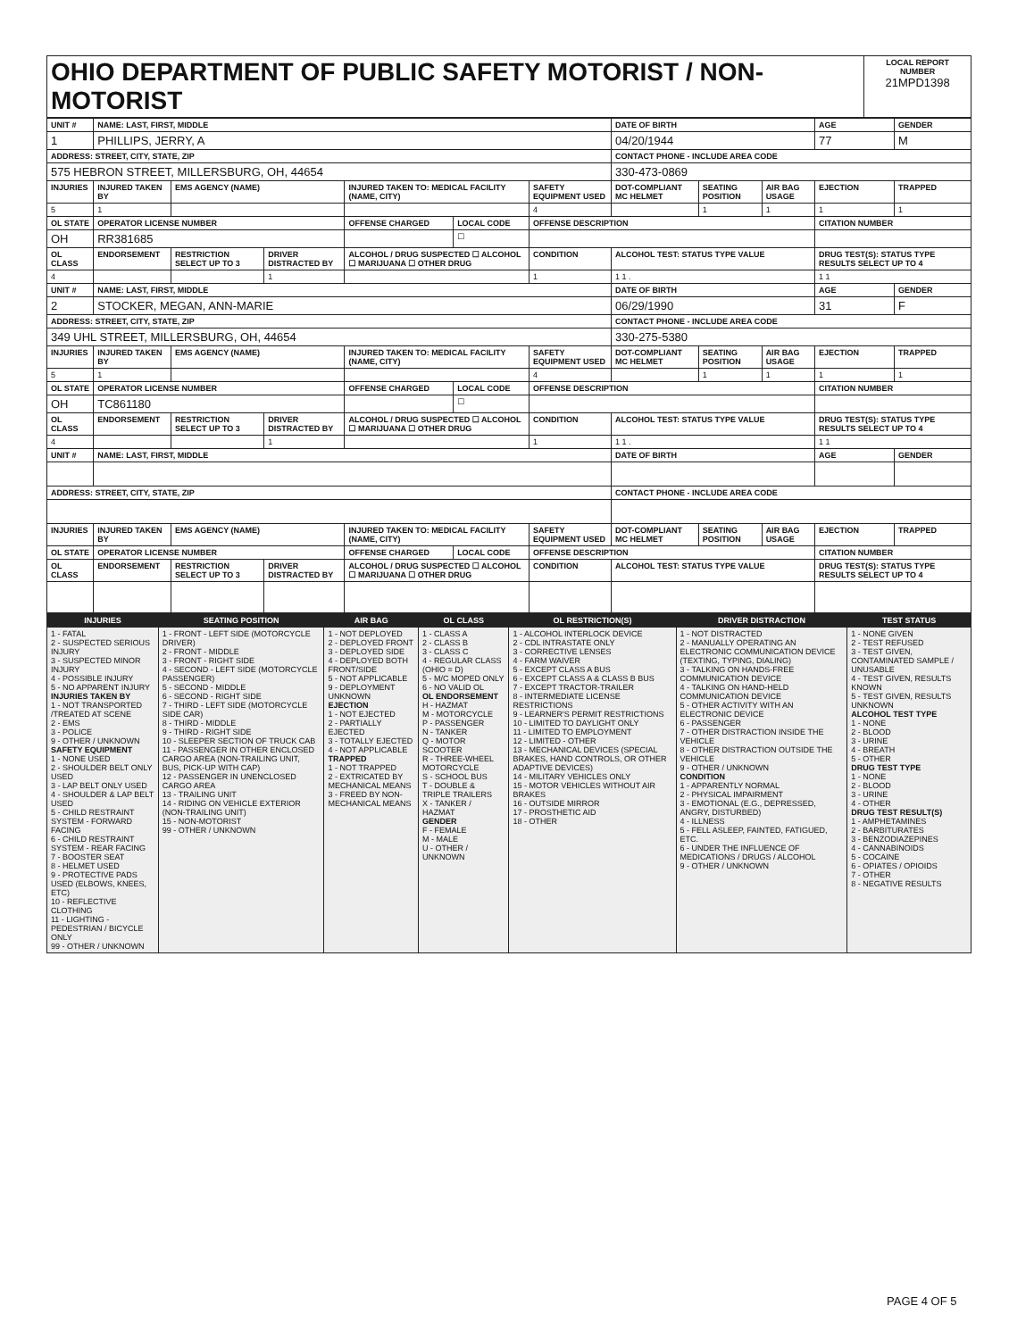| OHIO DEPARTMENT OF PUBLIC SAFETY MOTORIST / NON-MOTORIST | LOCAL REPORT NUMBER 21MPD1398 |
| UNIT # | NAME: LAST, FIRST, MIDDLE | | | | | | DATE OF BIRTH | | | AGE | GENDER |
| --- | --- | --- | --- | --- | --- | --- | --- | --- | --- | --- | --- |
| 1 | PHILLIPS, JERRY, A | | | | | | 04/20/1944 | | | 77 | M |
| ADDRESS: STREET, CITY, STATE, ZIP | | | | | | | CONTACT PHONE - INCLUDE AREA CODE | | | | |
| 575 HEBRON STREET, MILLERSBURG, OH, 44654 | | | | | | | 330-473-0869 | | | | |
| INJURIES | INJURED TAKEN BY | EMS AGENCY (NAME) | | INJURED TAKEN TO: MEDICAL FACILITY (NAME, CITY) | | SAFETY EQUIPMENT USED | DOT-COMPLIANT MC HELMET | SEATING POSITION | AIR BAG USAGE | EJECTION | TRAPPED |
| 5 | 1 | | | | | 4 | | 1 | 1 | 1 | 1 |
| OL STATE | OPERATOR LICENSE NUMBER | | | OFFENSE CHARGED | LOCAL CODE | OFFENSE DESCRIPTION | | | | CITATION NUMBER | |
| OH | RR381685 | | | | ☐ | | | | | | |
| OL CLASS | ENDORSEMENT | RESTRICTION SELECT UP TO 3 | DRIVER DISTRACTED BY | ALCOHOL / DRUG SUSPECTED ☐ ALCOHOL ☐ MARIJUANA ☐ OTHER DRUG | | CONDITION | ALCOHOL TEST: STATUS TYPE VALUE | | | DRUG TEST(S): STATUS TYPE RESULTS SELECT UP TO 4 | |
| 4 | | | 1 | | | 1 | 1 1 . | | | 1 1 | |
| UNIT # | NAME: LAST, FIRST, MIDDLE | | | | | | DATE OF BIRTH | | | AGE | GENDER |
| 2 | STOCKER, MEGAN, ANN-MARIE | | | | | | 06/29/1990 | | | 31 | F |
| ADDRESS: STREET, CITY, STATE, ZIP | | | | | | | CONTACT PHONE - INCLUDE AREA CODE | | | | |
| 349 UHL STREET, MILLERSBURG, OH, 44654 | | | | | | | 330-275-5380 | | | | |
| INJURIES | INJURED TAKEN BY | EMS AGENCY (NAME) | | INJURED TAKEN TO: MEDICAL FACILITY (NAME, CITY) | | SAFETY EQUIPMENT USED | DOT-COMPLIANT MC HELMET | SEATING POSITION | AIR BAG USAGE | EJECTION | TRAPPED |
| 5 | 1 | | | | | 4 | | 1 | 1 | 1 | 1 |
| OL STATE | OPERATOR LICENSE NUMBER | | | OFFENSE CHARGED | LOCAL CODE | OFFENSE DESCRIPTION | | | | CITATION NUMBER | |
| OH | TC861180 | | | | ☐ | | | | | | |
| OL CLASS | ENDORSEMENT | RESTRICTION SELECT UP TO 3 | DRIVER DISTRACTED BY | ALCOHOL / DRUG SUSPECTED ☐ ALCOHOL ☐ MARIJUANA ☐ OTHER DRUG | | CONDITION | ALCOHOL TEST: STATUS TYPE VALUE | | | DRUG TEST(S): STATUS TYPE RESULTS SELECT UP TO 4 | |
| 4 | | | 1 | | | 1 | 1 1 . | | | 1 1 | |
| UNIT # | NAME: LAST, FIRST, MIDDLE | | | | | | DATE OF BIRTH | | | AGE | GENDER |
| ADDRESS: STREET, CITY, STATE, ZIP | | | | | | | CONTACT PHONE - INCLUDE AREA CODE | | | | |
| INJURIES | INJURED TAKEN BY | EMS AGENCY (NAME) | | INJURED TAKEN TO: MEDICAL FACILITY (NAME, CITY) | | SAFETY EQUIPMENT USED | DOT-COMPLIANT MC HELMET | SEATING POSITION | AIR BAG USAGE | EJECTION | TRAPPED |
| OL STATE | OPERATOR LICENSE NUMBER | | | OFFENSE CHARGED | LOCAL CODE | OFFENSE DESCRIPTION | | | | CITATION NUMBER | |
| OL CLASS | ENDORSEMENT | RESTRICTION SELECT UP TO 3 | DRIVER DISTRACTED BY | ALCOHOL / DRUG SUSPECTED ☐ ALCOHOL ☐ MARIJUANA ☐ OTHER DRUG | | CONDITION | ALCOHOL TEST: STATUS TYPE VALUE | | | DRUG TEST(S): STATUS TYPE RESULTS SELECT UP TO 4 | |
| INJURIES | SEATING POSITION | AIR BAG | OL CLASS | OL RESTRICTION(S) | DRIVER DISTRACTION | TEST STATUS |
| --- | --- | --- | --- | --- | --- | --- |
| 1 - FATAL 2 - SUSPECTED SERIOUS INJURY 3 - SUSPECTED MINOR INJURY 4 - POSSIBLE INJURY 5 - NO APPARENT INJURY INJURIES TAKEN BY 1 - NOT TRANSPORTED /TREATED AT SCENE 2 - EMS 3 - POLICE 9 - OTHER / UNKNOWN SAFETY EQUIPMENT 1 - NONE USED 2 - SHOULDER BELT ONLY USED 3 - LAP BELT ONLY USED 4 - SHOULDER & LAP BELT USED 5 - CHILD RESTRAINT SYSTEM - FORWARD FACING 6 - CHILD RESTRAINT SYSTEM - REAR FACING 7 - BOOSTER SEAT 8 - HELMET USED 9 - PROTECTIVE PADS USED (ELBOWS, KNEES, ETC) 10 - REFLECTIVE CLOTHING 11 - LIGHTING - PEDESTRIAN / BICYCLE ONLY 99 - OTHER / UNKNOWN | 1 - FRONT - LEFT SIDE (MOTORCYCLE DRIVER) 2 - FRONT - MIDDLE 3 - FRONT - RIGHT SIDE 4 - SECOND - LEFT SIDE (MOTORCYCLE PASSENGER) 5 - SECOND - MIDDLE 6 - SECOND - RIGHT SIDE 7 - THIRD - LEFT SIDE (MOTORCYCLE SIDE CAR) 8 - THIRD - MIDDLE 9 - THIRD - RIGHT SIDE 10 - SLEEPER SECTION OF TRUCK CAB 11 - PASSENGER IN OTHER ENCLOSED CARGO AREA (NON-TRAILING UNIT, BUS, PICK-UP WITH CAP) 12 - PASSENGER IN UNENCLOSED CARGO AREA 13 - TRAILING UNIT 14 - RIDING ON VEHICLE EXTERIOR (NON-TRAILING UNIT) 15 - NON-MOTORIST 99 - OTHER / UNKNOWN | 1 - NOT DEPLOYED 2 - DEPLOYED FRONT 3 - DEPLOYED SIDE 4 - DEPLOYED BOTH FRONT/SIDE 5 - NOT APPLICABLE 9 - DEPLOYMENT UNKNOWN EJECTION 1 - NOT EJECTED 2 - PARTIALLY EJECTED 3 - TOTALLY EJECTED 4 - NOT APPLICABLE TRAPPED 1 - NOT TRAPPED 2 - EXTRICATED BY MECHANICAL MEANS 3 - FREED BY NON-MECHANICAL MEANS | 1 - CLASS A 2 - CLASS B 3 - CLASS C 4 - REGULAR CLASS (OHIO = D) 5 - M/C MOPED ONLY 6 - NO VALID OL OL ENDORSEMENT H - HAZMAT M - MOTORCYCLE P - PASSENGER N - TANKER Q - MOTOR SCOOTER R - THREE-WHEEL MOTORCYCLE S - SCHOOL BUS T - DOUBLE & TRIPLE TRAILERS X - TANKER / HAZMAT GENDER F - FEMALE M - MALE U - OTHER / UNKNOWN | 1 - ALCOHOL INTERLOCK DEVICE 2 - CDL INTRASTATE ONLY 3 - CORRECTIVE LENSES 4 - FARM WAIVER 5 - EXCEPT CLASS A BUS 6 - EXCEPT CLASS A & CLASS B BUS 7 - EXCEPT TRACTOR-TRAILER 8 - INTERMEDIATE LICENSE RESTRICTIONS 9 - LEARNER'S PERMIT RESTRICTIONS 10 - LIMITED TO DAYLIGHT ONLY 11 - LIMITED TO EMPLOYMENT 12 - LIMITED - OTHER 13 - MECHANICAL DEVICES (SPECIAL BRAKES, HAND CONTROLS, OR OTHER ADAPTIVE DEVICES) 14 - MILITARY VEHICLES ONLY 15 - MOTOR VEHICLES WITHOUT AIR BRAKES 16 - OUTSIDE MIRROR 17 - PROSTHETIC AID 18 - OTHER | 1 - NOT DISTRACTED 2 - MANUALLY OPERATING AN ELECTRONIC COMMUNICATION DEVICE (TEXTING, TYPING, DIALING) 3 - TALKING ON HANDS-FREE COMMUNICATION DEVICE 4 - TALKING ON HAND-HELD COMMUNICATION DEVICE 5 - OTHER ACTIVITY WITH AN ELECTRONIC DEVICE 6 - PASSENGER 7 - OTHER DISTRACTION INSIDE THE VEHICLE 8 - OTHER DISTRACTION OUTSIDE THE VEHICLE 9 - OTHER / UNKNOWN CONDITION 1 - APPARENTLY NORMAL 2 - PHYSICAL IMPAIRMENT 3 - EMOTIONAL (E.G., DEPRESSED, ANGRY, DISTURBED) 4 - ILLNESS 5 - FELL ASLEEP, FAINTED, FATIGUED, ETC. 6 - UNDER THE INFLUENCE OF MEDICATIONS / DRUGS / ALCOHOL 9 - OTHER / UNKNOWN | 1 - NONE GIVEN 2 - TEST REFUSED 3 - TEST GIVEN, CONTAMINATED SAMPLE / UNUSABLE 4 - TEST GIVEN, RESULTS KNOWN 5 - TEST GIVEN, RESULTS UNKNOWN ALCOHOL TEST TYPE 1 - NONE 2 - BLOOD 3 - URINE 4 - BREATH 5 - OTHER DRUG TEST TYPE 1 - NONE 2 - BLOOD 3 - URINE 4 - OTHER DRUG TEST RESULT(S) 1 - AMPHETAMINES 2 - BARBITURATES 3 - BENZODIAZEPINES 4 - CANNABINOIDS 5 - COCAINE 6 - OPIATES / OPIOIDS 7 - OTHER 8 - NEGATIVE RESULTS |
PAGE 4 OF 5